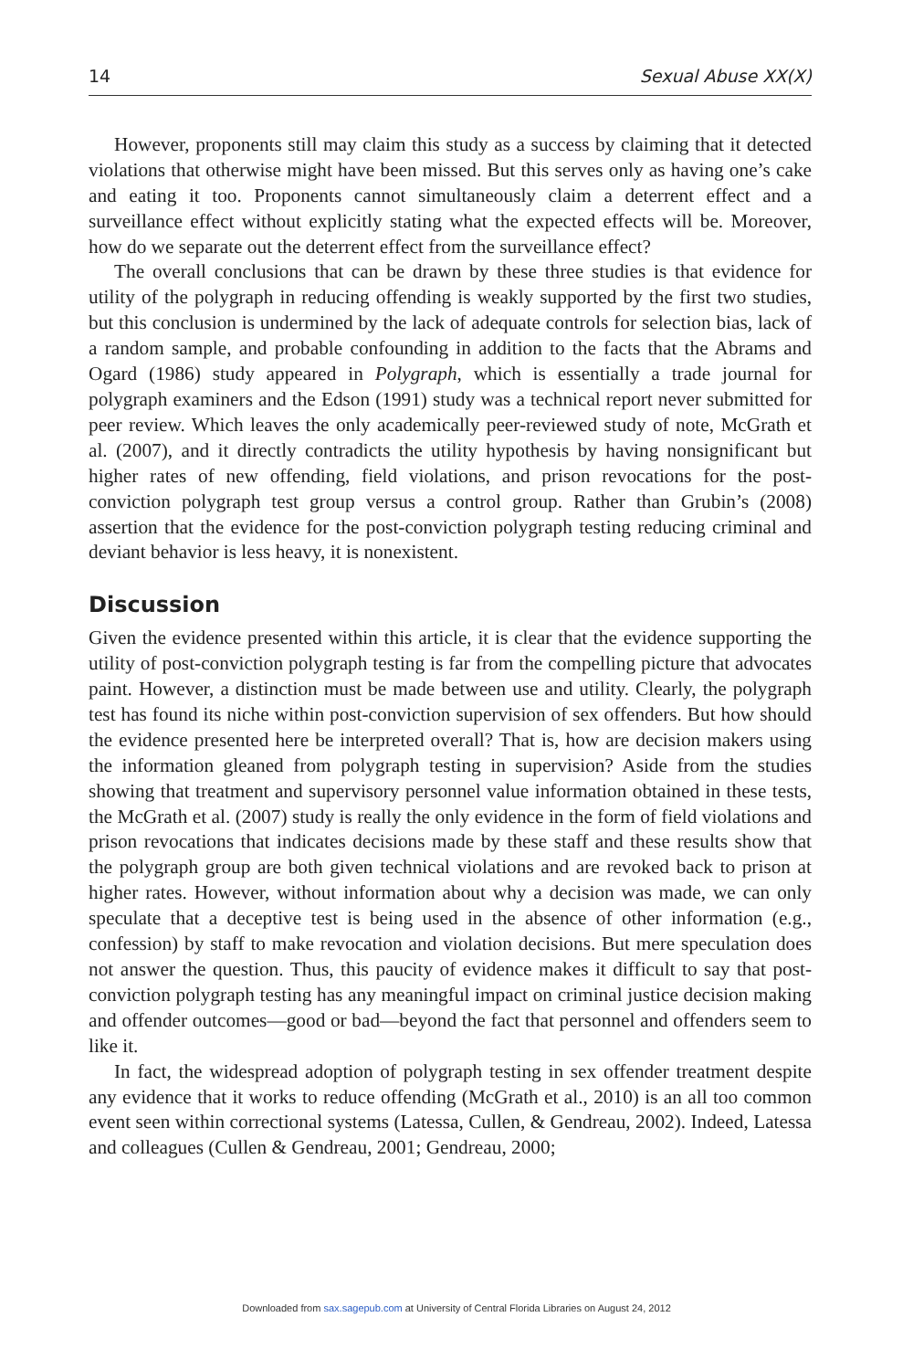14 Sexual Abuse XX(X)
However, proponents still may claim this study as a success by claiming that it detected violations that otherwise might have been missed. But this serves only as having one’s cake and eating it too. Proponents cannot simultaneously claim a deterrent effect and a surveillance effect without explicitly stating what the expected effects will be. Moreover, how do we separate out the deterrent effect from the surveillance effect?
The overall conclusions that can be drawn by these three studies is that evidence for utility of the polygraph in reducing offending is weakly supported by the first two studies, but this conclusion is undermined by the lack of adequate controls for selection bias, lack of a random sample, and probable confounding in addition to the facts that the Abrams and Ogard (1986) study appeared in Polygraph, which is essentially a trade journal for polygraph examiners and the Edson (1991) study was a technical report never submitted for peer review. Which leaves the only academically peer-reviewed study of note, McGrath et al. (2007), and it directly contradicts the utility hypothesis by having nonsignificant but higher rates of new offending, field violations, and prison revocations for the post-conviction polygraph test group versus a control group. Rather than Grubin’s (2008) assertion that the evidence for the post-conviction polygraph testing reducing criminal and deviant behavior is less heavy, it is nonexistent.
Discussion
Given the evidence presented within this article, it is clear that the evidence supporting the utility of post-conviction polygraph testing is far from the compelling picture that advocates paint. However, a distinction must be made between use and utility. Clearly, the polygraph test has found its niche within post-conviction supervision of sex offenders. But how should the evidence presented here be interpreted overall? That is, how are decision makers using the information gleaned from polygraph testing in supervision? Aside from the studies showing that treatment and supervisory personnel value information obtained in these tests, the McGrath et al. (2007) study is really the only evidence in the form of field violations and prison revocations that indicates decisions made by these staff and these results show that the polygraph group are both given technical violations and are revoked back to prison at higher rates. However, without information about why a decision was made, we can only speculate that a deceptive test is being used in the absence of other information (e.g., confession) by staff to make revocation and violation decisions. But mere speculation does not answer the question. Thus, this paucity of evidence makes it difficult to say that post-conviction polygraph testing has any meaningful impact on criminal justice decision making and offender outcomes—good or bad—beyond the fact that personnel and offenders seem to like it.
In fact, the widespread adoption of polygraph testing in sex offender treatment despite any evidence that it works to reduce offending (McGrath et al., 2010) is an all too common event seen within correctional systems (Latessa, Cullen, & Gendreau, 2002). Indeed, Latessa and colleagues (Cullen & Gendreau, 2001; Gendreau, 2000;
Downloaded from sax.sagepub.com at University of Central Florida Libraries on August 24, 2012